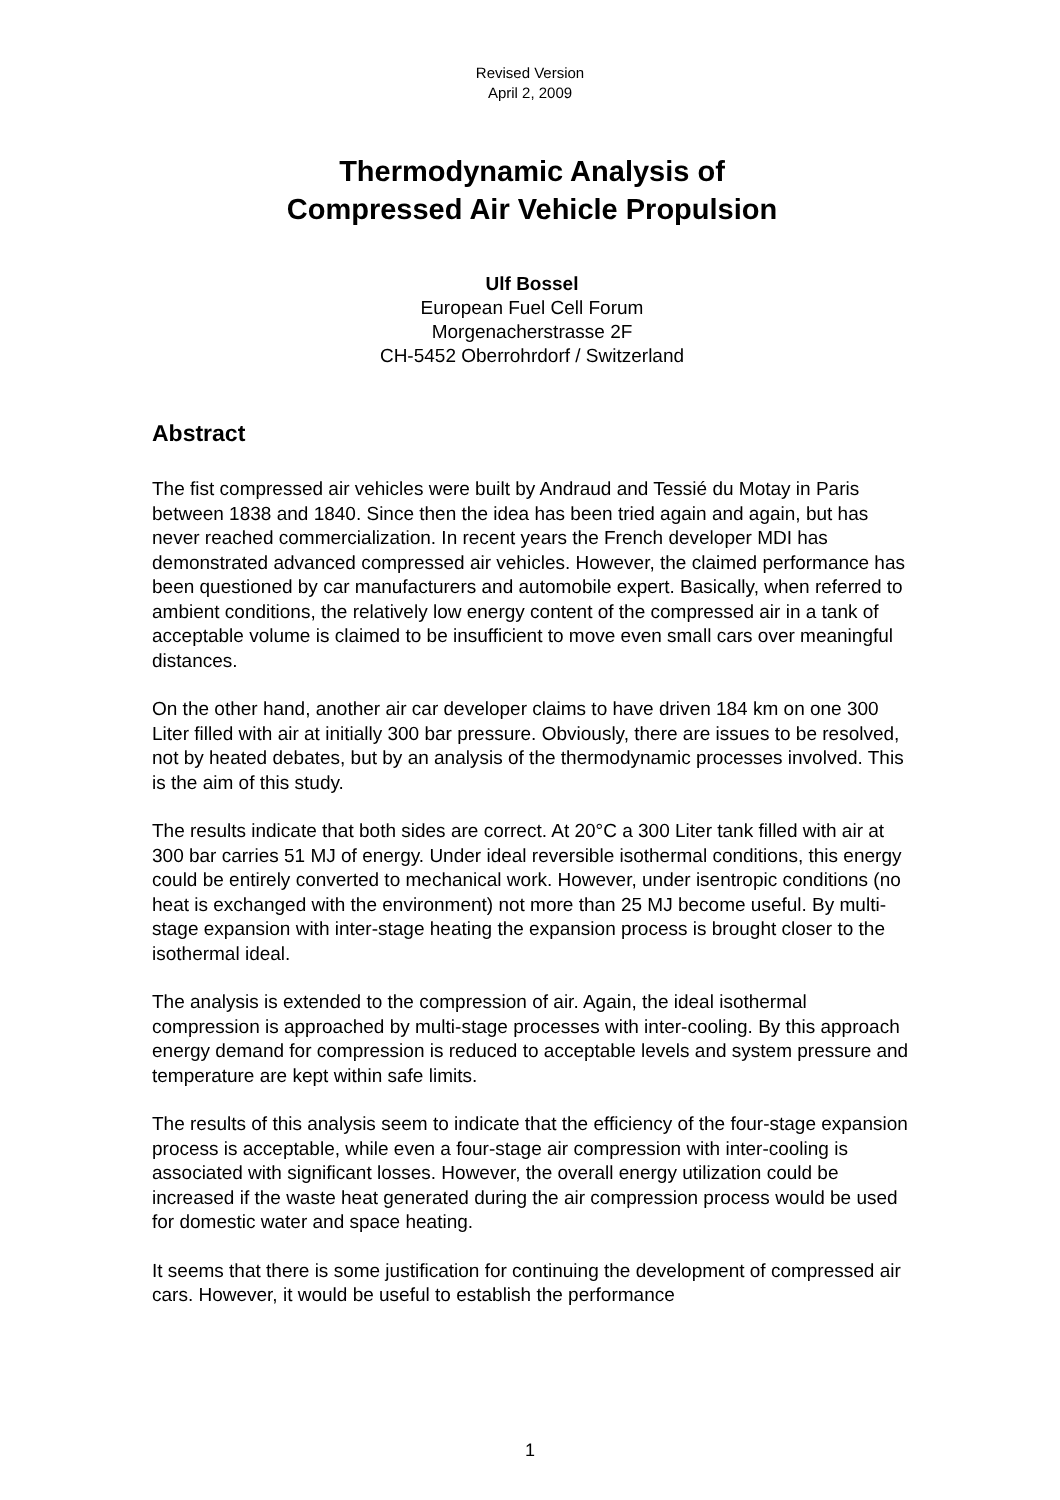Revised Version
April 2, 2009
Thermodynamic Analysis of
Compressed Air Vehicle Propulsion
Ulf Bossel
European Fuel Cell Forum
Morgenacherstrasse 2F
CH-5452 Oberrohrdorf / Switzerland
Abstract
The fist compressed air vehicles were built by Andraud and Tessié du Motay in Paris between 1838 and 1840. Since then the idea has been tried again and again, but has never reached commercialization. In recent years the French developer MDI has demonstrated advanced compressed air vehicles. However, the claimed performance has been questioned by car manufacturers and automobile expert. Basically, when referred to ambient conditions, the relatively low energy content of the compressed air in a tank of acceptable volume is claimed to be insufficient to move even small cars over meaningful distances.
On the other hand, another air car developer claims to have driven 184 km on one 300 Liter filled with air at initially 300 bar pressure. Obviously, there are issues to be resolved, not by heated debates, but by an analysis of the thermodynamic processes involved. This is the aim of this study.
The results indicate that both sides are correct. At 20°C a 300 Liter tank filled with air at 300 bar carries 51 MJ of energy. Under ideal reversible isothermal conditions, this energy could be entirely converted to mechanical work. However, under isentropic conditions (no heat is exchanged with the environment) not more than 25 MJ become useful. By multi-stage expansion with inter-stage heating the expansion process is brought closer to the isothermal ideal.
The analysis is extended to the compression of air. Again, the ideal isothermal compression is approached by multi-stage processes with inter-cooling. By this approach energy demand for compression is reduced to acceptable levels and system pressure and temperature are kept within safe limits.
The results of this analysis seem to indicate that the efficiency of the four-stage expansion process is acceptable, while even a four-stage air compression with inter-cooling is associated with significant losses. However, the overall energy utilization could be increased if the waste heat generated during the air compression process would be used for domestic water and space heating.
It seems that there is some justification for continuing the development of compressed air cars. However, it would be useful to establish the performance
1